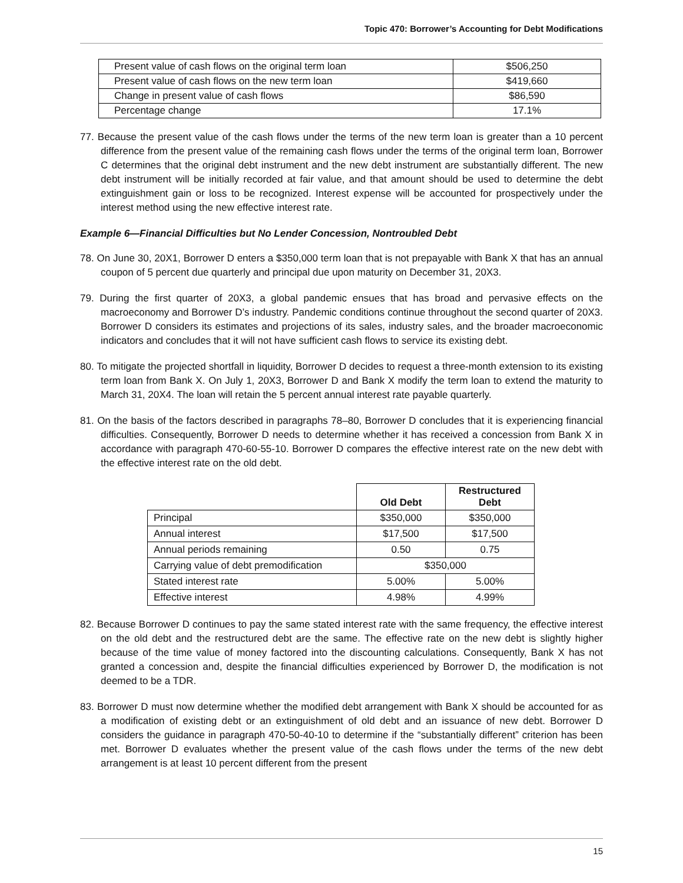Topic 470: Borrower’s Accounting for Debt Modifications
| Present value of cash flows on the original term loan | $506,250 |
| Present value of cash flows on the new term loan | $419,660 |
| Change in present value of cash flows | $86,590 |
| Percentage change | 17.1% |
77. Because the present value of the cash flows under the terms of the new term loan is greater than a 10 percent difference from the present value of the remaining cash flows under the terms of the original term loan, Borrower C determines that the original debt instrument and the new debt instrument are substantially different. The new debt instrument will be initially recorded at fair value, and that amount should be used to determine the debt extinguishment gain or loss to be recognized. Interest expense will be accounted for prospectively under the interest method using the new effective interest rate.
Example 6—Financial Difficulties but No Lender Concession, Nontroubled Debt
78. On June 30, 20X1, Borrower D enters a $350,000 term loan that is not prepayable with Bank X that has an annual coupon of 5 percent due quarterly and principal due upon maturity on December 31, 20X3.
79. During the first quarter of 20X3, a global pandemic ensues that has broad and pervasive effects on the macroeconomy and Borrower D’s industry. Pandemic conditions continue throughout the second quarter of 20X3. Borrower D considers its estimates and projections of its sales, industry sales, and the broader macroeconomic indicators and concludes that it will not have sufficient cash flows to service its existing debt.
80. To mitigate the projected shortfall in liquidity, Borrower D decides to request a three-month extension to its existing term loan from Bank X. On July 1, 20X3, Borrower D and Bank X modify the term loan to extend the maturity to March 31, 20X4. The loan will retain the 5 percent annual interest rate payable quarterly.
81. On the basis of the factors described in paragraphs 78–80, Borrower D concludes that it is experiencing financial difficulties. Consequently, Borrower D needs to determine whether it has received a concession from Bank X in accordance with paragraph 470-60-55-10. Borrower D compares the effective interest rate on the new debt with the effective interest rate on the old debt.
| | Old Debt | Restructured Debt |
| Principal | $350,000 | $350,000 |
| Annual interest | $17,500 | $17,500 |
| Annual periods remaining | 0.50 | 0.75 |
| Carrying value of debt premodification | $350,000 | |
| Stated interest rate | 5.00% | 5.00% |
| Effective interest | 4.98% | 4.99% |
82. Because Borrower D continues to pay the same stated interest rate with the same frequency, the effective interest on the old debt and the restructured debt are the same. The effective rate on the new debt is slightly higher because of the time value of money factored into the discounting calculations. Consequently, Bank X has not granted a concession and, despite the financial difficulties experienced by Borrower D, the modification is not deemed to be a TDR.
83. Borrower D must now determine whether the modified debt arrangement with Bank X should be accounted for as a modification of existing debt or an extinguishment of old debt and an issuance of new debt. Borrower D considers the guidance in paragraph 470-50-40-10 to determine if the “substantially different” criterion has been met. Borrower D evaluates whether the present value of the cash flows under the terms of the new debt arrangement is at least 10 percent different from the present
15